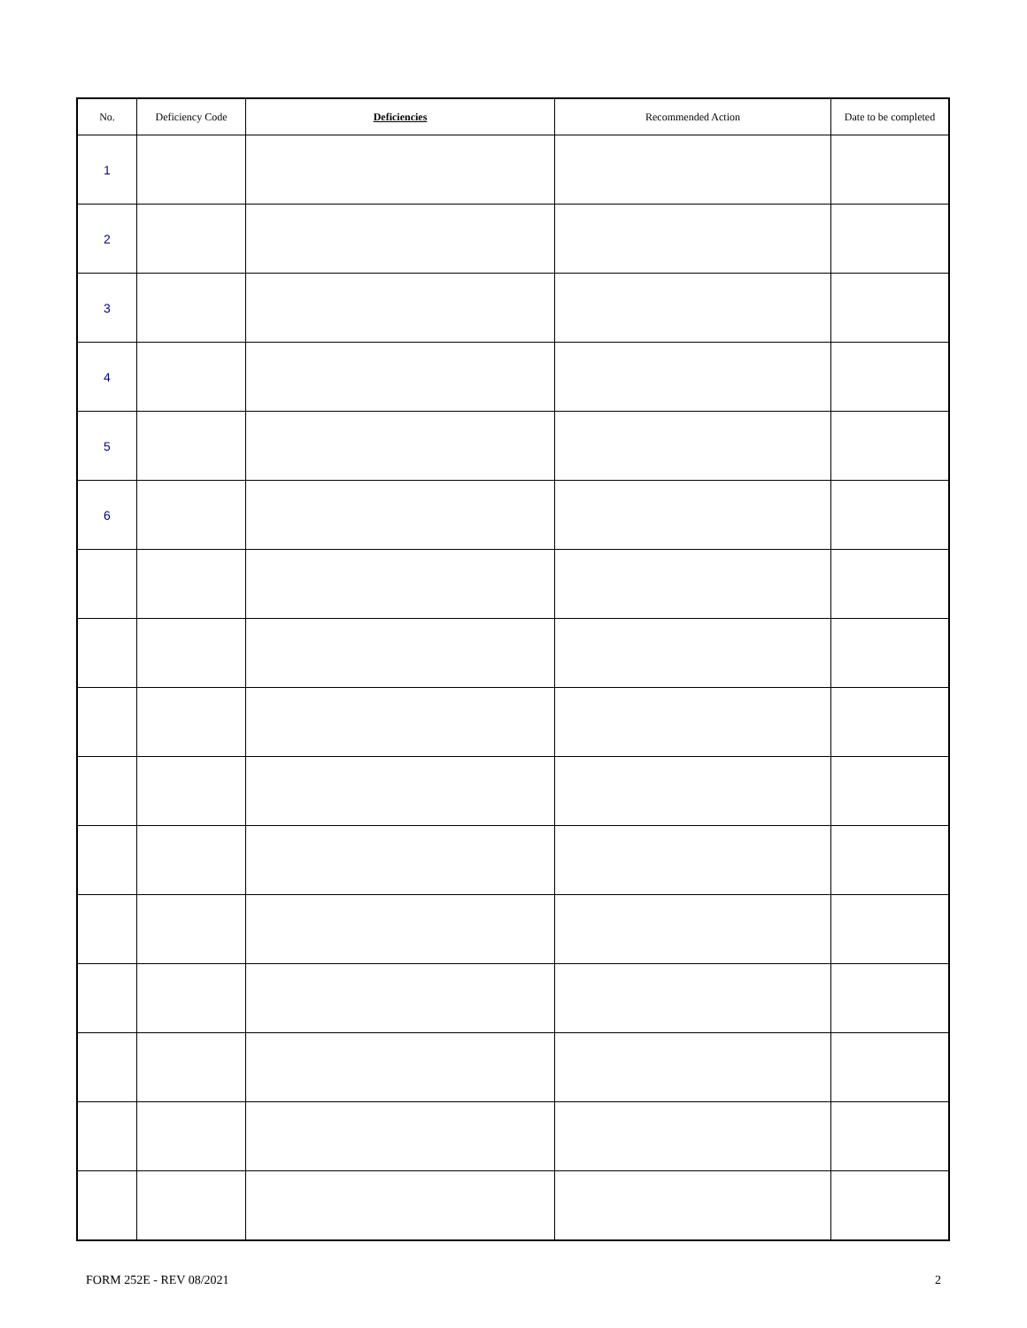| No. | Deficiency Code | Deficiencies | Recommended Action | Date to be completed |
| --- | --- | --- | --- | --- |
| 1 | | | | |
| 2 | | | | |
| 3 | | | | |
| 4 | | | | |
| 5 | | | | |
| 6 | | | | |
FORM 252E - REV 08/2021 2